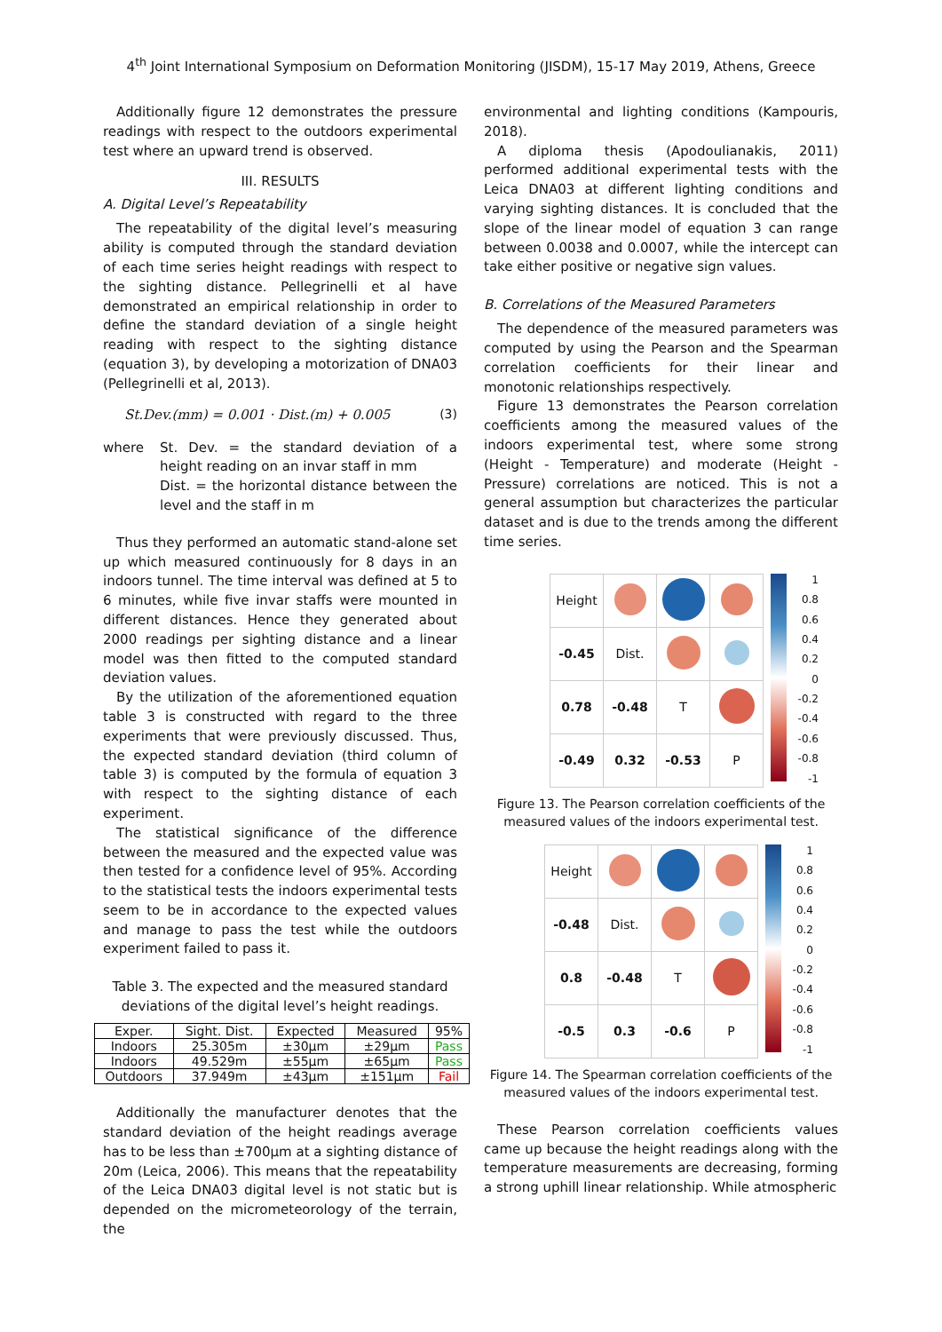4<sup>th</sup> Joint International Symposium on Deformation Monitoring (JISDM), 15-17 May 2019, Athens, Greece
Additionally figure 12 demonstrates the pressure readings with respect to the outdoors experimental test where an upward trend is observed.
III. RESULTS
A. Digital Level’s Repeatability
The repeatability of the digital level’s measuring ability is computed through the standard deviation of each time series height readings with respect to the sighting distance. Pellegrinelli et al have demonstrated an empirical relationship in order to define the standard deviation of a single height reading with respect to the sighting distance (equation 3), by developing a motorization of DNA03 (Pellegrinelli et al, 2013).
St.Dev.(mm) = 0.001 · Dist.(m) + 0.005 (3)
where St. Dev. = the standard deviation of a height reading on an invar staff in mm
Dist. = the horizontal distance between the level and the staff in m
Thus they performed an automatic stand-alone set up which measured continuously for 8 days in an indoors tunnel. The time interval was defined at 5 to 6 minutes, while five invar staffs were mounted in different distances. Hence they generated about 2000 readings per sighting distance and a linear model was then fitted to the computed standard deviation values.
By the utilization of the aforementioned equation table 3 is constructed with regard to the three experiments that were previously discussed. Thus, the expected standard deviation (third column of table 3) is computed by the formula of equation 3 with respect to the sighting distance of each experiment.
The statistical significance of the difference between the measured and the expected value was then tested for a confidence level of 95%. According to the statistical tests the indoors experimental tests seem to be in accordance to the expected values and manage to pass the test while the outdoors experiment failed to pass it.
Table 3. The expected and the measured standard deviations of the digital level’s height readings.
| Exper. | Sight. Dist. | Expected | Measured | 95% |
| --- | --- | --- | --- | --- |
| Indoors | 25.305m | ±30µm | ±29µm | Pass |
| Indoors | 49.529m | ±55µm | ±65µm | Pass |
| Outdoors | 37.949m | ±43µm | ±151µm | Fail |
Additionally the manufacturer denotes that the standard deviation of the height readings average has to be less than ±700µm at a sighting distance of 20m (Leica, 2006). This means that the repeatability of the Leica DNA03 digital level is not static but is depended on the micrometeorology of the terrain, the
environmental and lighting conditions (Kampouris, 2018).
A diploma thesis (Apodoulianakis, 2011) performed additional experimental tests with the Leica DNA03 at different lighting conditions and varying sighting distances. It is concluded that the slope of the linear model of equation 3 can range between 0.0038 and 0.0007, while the intercept can take either positive or negative sign values.
B. Correlations of the Measured Parameters
The dependence of the measured parameters was computed by using the Pearson and the Spearman correlation coefficients for their linear and monotonic relationships respectively.
Figure 13 demonstrates the Pearson correlation coefficients among the measured values of the indoors experimental test, where some strong (Height - Temperature) and moderate (Height - Pressure) correlations are noticed. This is not a general assumption but characterizes the particular dataset and is due to the trends among the different time series.
| Height | | | |
| -0.45 | Dist. | | |
| 0.78 | -0.48 | T | |
| -0.49 | 0.32 | -0.53 | P |
1
0.8
0.6
0.4
0.2
0
-0.2
-0.4
-0.6
-0.8
-1
Figure 13. The Pearson correlation coefficients of the measured values of the indoors experimental test.
| Height | | | |
| -0.48 | Dist. | | |
| 0.8 | -0.48 | T | |
| -0.5 | 0.3 | -0.6 | P |
1
0.8
0.6
0.4
0.2
0
-0.2
-0.4
-0.6
-0.8
-1
Figure 14. The Spearman correlation coefficients of the measured values of the indoors experimental test.
These Pearson correlation coefficients values came up because the height readings along with the temperature measurements are decreasing, forming a strong uphill linear relationship. While atmospheric